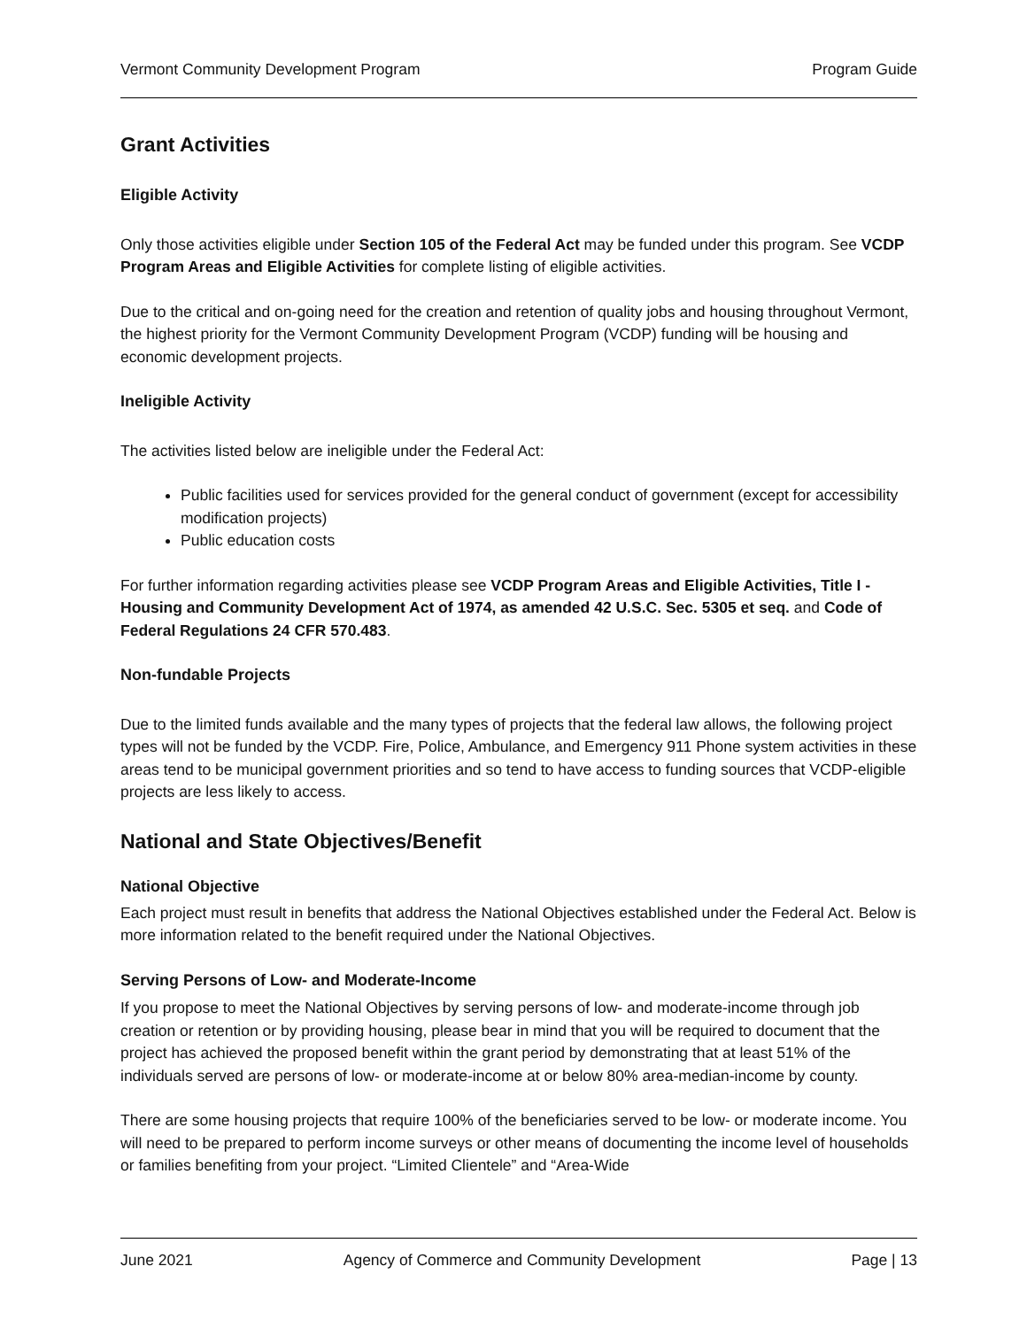Vermont Community Development Program Program Guide
Grant Activities
Eligible Activity
Only those activities eligible under Section 105 of the Federal Act may be funded under this program. See VCDP Program Areas and Eligible Activities for complete listing of eligible activities.
Due to the critical and on-going need for the creation and retention of quality jobs and housing throughout Vermont, the highest priority for the Vermont Community Development Program (VCDP) funding will be housing and economic development projects.
Ineligible Activity
The activities listed below are ineligible under the Federal Act:
Public facilities used for services provided for the general conduct of government (except for accessibility modification projects)
Public education costs
For further information regarding activities please see VCDP Program Areas and Eligible Activities, Title I - Housing and Community Development Act of 1974, as amended 42 U.S.C. Sec. 5305 et seq. and Code of Federal Regulations 24 CFR 570.483.
Non-fundable Projects
Due to the limited funds available and the many types of projects that the federal law allows, the following project types will not be funded by the VCDP. Fire, Police, Ambulance, and Emergency 911 Phone system activities in these areas tend to be municipal government priorities and so tend to have access to funding sources that VCDP-eligible projects are less likely to access.
National and State Objectives/Benefit
National Objective
Each project must result in benefits that address the National Objectives established under the Federal Act. Below is more information related to the benefit required under the National Objectives.
Serving Persons of Low- and Moderate-Income
If you propose to meet the National Objectives by serving persons of low- and moderate-income through job creation or retention or by providing housing, please bear in mind that you will be required to document that the project has achieved the proposed benefit within the grant period by demonstrating that at least 51% of the individuals served are persons of low- or moderate-income at or below 80% area-median-income by county.
There are some housing projects that require 100% of the beneficiaries served to be low- or moderate income. You will need to be prepared to perform income surveys or other means of documenting the income level of households or families benefiting from your project. “Limited Clientele” and “Area-Wide
June 2021 Agency of Commerce and Community Development Page | 13